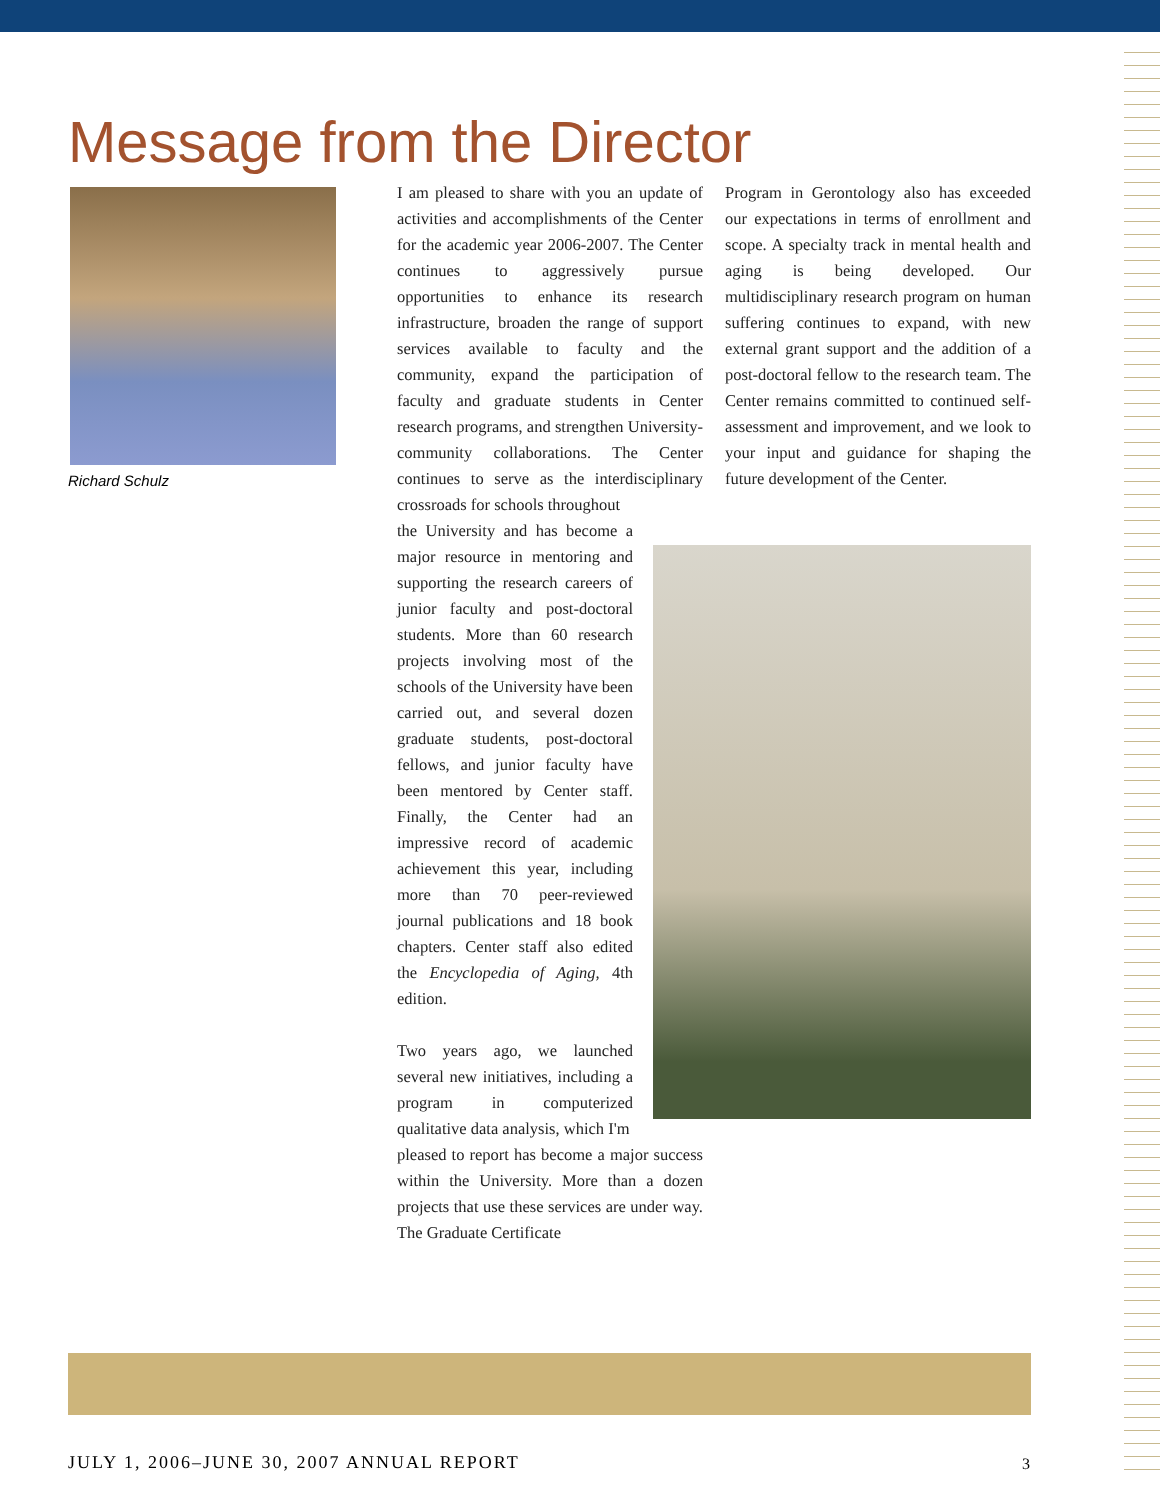Message from the Director
Richard Schulz
I am pleased to share with you an update of activities and accomplishments of the Center for the academic year 2006-2007. The Center continues to aggressively pursue opportunities to enhance its research infrastructure, broaden the range of support services available to faculty and the community, expand the participation of faculty and graduate students in Center research programs, and strengthen University-community collaborations. The Center continues to serve as the interdisciplinary crossroads for schools throughout
the University and has become a major resource in mentoring and supporting the research careers of junior faculty and post-doctoral students. More than 60 research projects involving most of the schools of the University have been carried out, and several dozen graduate students, post-doctoral fellows, and junior faculty have been mentored by Center staff. Finally, the Center had an impressive record of academic achievement this year, including more than 70 peer-reviewed journal publications and 18 book chapters. Center staff also edited the Encyclopedia of Aging, 4th edition.
Two years ago, we launched several new initiatives, including a program in computerized qualitative data analysis, which I'm
pleased to report has become a major success within the University. More than a dozen projects that use these services are under way. The Graduate Certificate
Program in Gerontology also has exceeded our expectations in terms of enrollment and scope. A specialty track in mental health and aging is being developed. Our multidisciplinary research program on human suffering continues to expand, with new external grant support and the addition of a post-doctoral fellow to the research team. The Center remains committed to continued self-assessment and improvement, and we look to your input and guidance for shaping the future development of the Center.
JULY 1, 2006–JUNE 30, 2007 ANNUAL REPORT
3